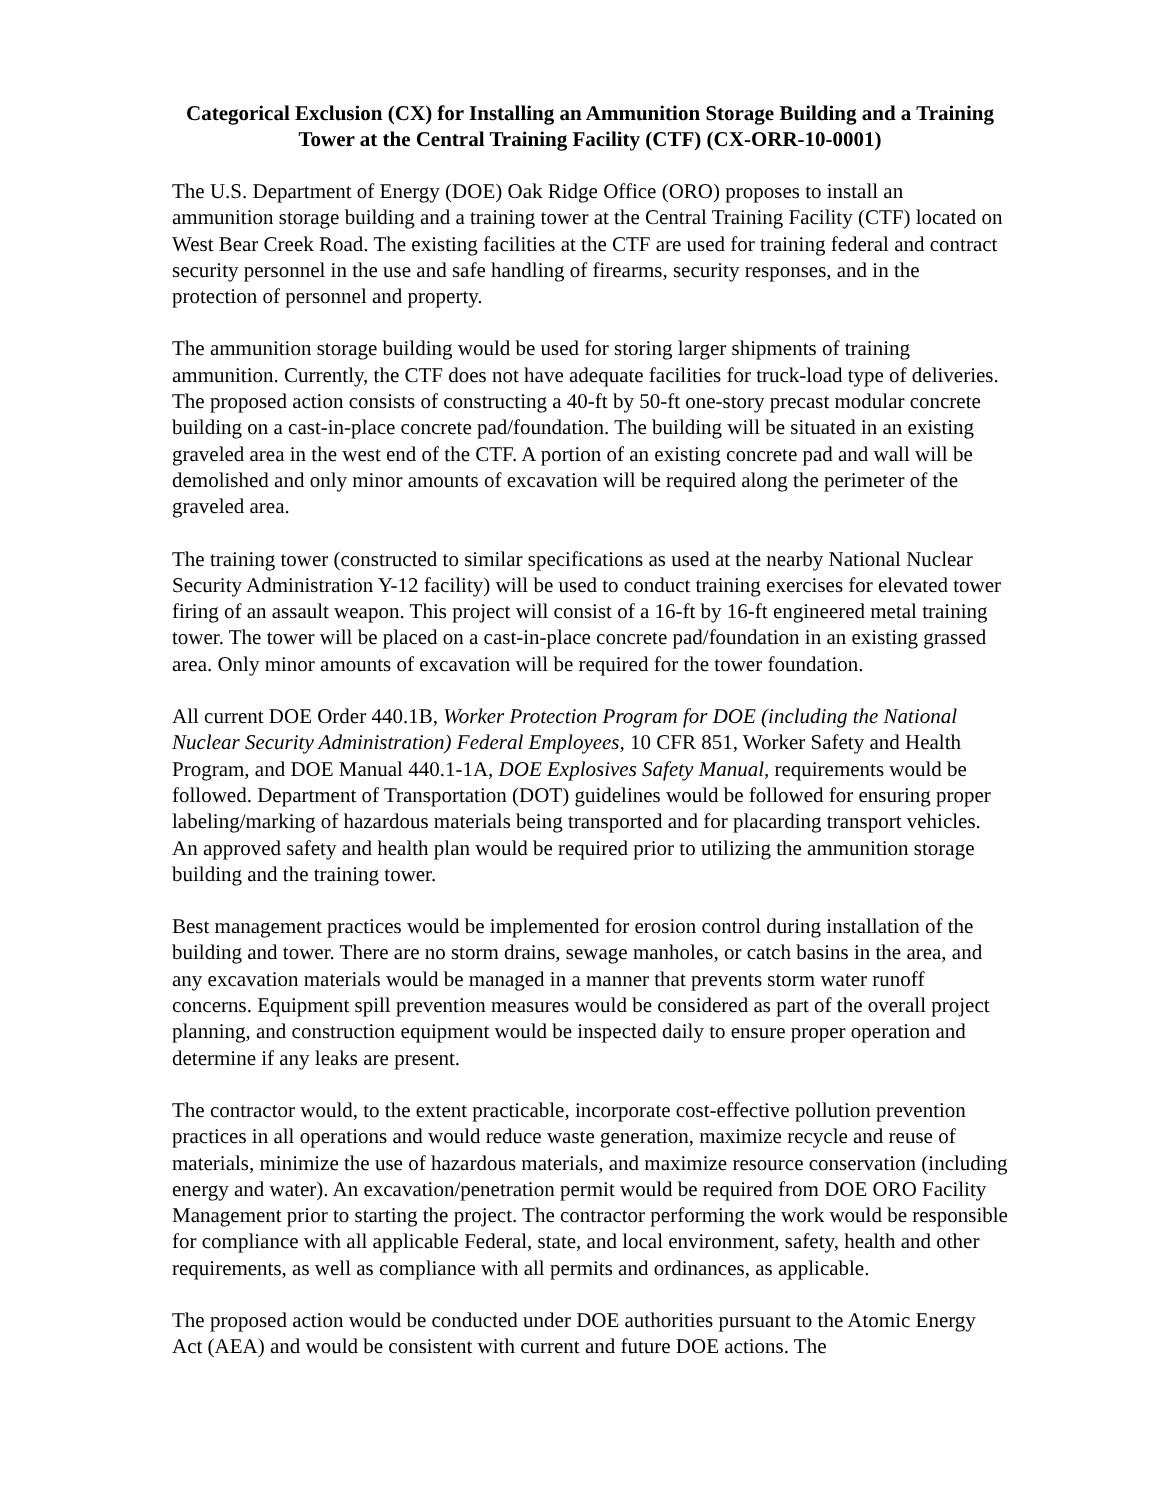Categorical Exclusion (CX) for Installing an Ammunition Storage Building and a Training Tower at the Central Training Facility (CTF) (CX-ORR-10-0001)
The U.S. Department of Energy (DOE) Oak Ridge Office (ORO) proposes to install an ammunition storage building and a training tower at the Central Training Facility (CTF) located on West Bear Creek Road. The existing facilities at the CTF are used for training federal and contract security personnel in the use and safe handling of firearms, security responses, and in the protection of personnel and property.
The ammunition storage building would be used for storing larger shipments of training ammunition. Currently, the CTF does not have adequate facilities for truck-load type of deliveries. The proposed action consists of constructing a 40-ft by 50-ft one-story precast modular concrete building on a cast-in-place concrete pad/foundation. The building will be situated in an existing graveled area in the west end of the CTF. A portion of an existing concrete pad and wall will be demolished and only minor amounts of excavation will be required along the perimeter of the graveled area.
The training tower (constructed to similar specifications as used at the nearby National Nuclear Security Administration Y-12 facility) will be used to conduct training exercises for elevated tower firing of an assault weapon. This project will consist of a 16-ft by 16-ft engineered metal training tower. The tower will be placed on a cast-in-place concrete pad/foundation in an existing grassed area. Only minor amounts of excavation will be required for the tower foundation.
All current DOE Order 440.1B, Worker Protection Program for DOE (including the National Nuclear Security Administration) Federal Employees, 10 CFR 851, Worker Safety and Health Program, and DOE Manual 440.1-1A, DOE Explosives Safety Manual, requirements would be followed. Department of Transportation (DOT) guidelines would be followed for ensuring proper labeling/marking of hazardous materials being transported and for placarding transport vehicles. An approved safety and health plan would be required prior to utilizing the ammunition storage building and the training tower.
Best management practices would be implemented for erosion control during installation of the building and tower. There are no storm drains, sewage manholes, or catch basins in the area, and any excavation materials would be managed in a manner that prevents storm water runoff concerns. Equipment spill prevention measures would be considered as part of the overall project planning, and construction equipment would be inspected daily to ensure proper operation and determine if any leaks are present.
The contractor would, to the extent practicable, incorporate cost-effective pollution prevention practices in all operations and would reduce waste generation, maximize recycle and reuse of materials, minimize the use of hazardous materials, and maximize resource conservation (including energy and water). An excavation/penetration permit would be required from DOE ORO Facility Management prior to starting the project. The contractor performing the work would be responsible for compliance with all applicable Federal, state, and local environment, safety, health and other requirements, as well as compliance with all permits and ordinances, as applicable.
The proposed action would be conducted under DOE authorities pursuant to the Atomic Energy Act (AEA) and would be consistent with current and future DOE actions. The